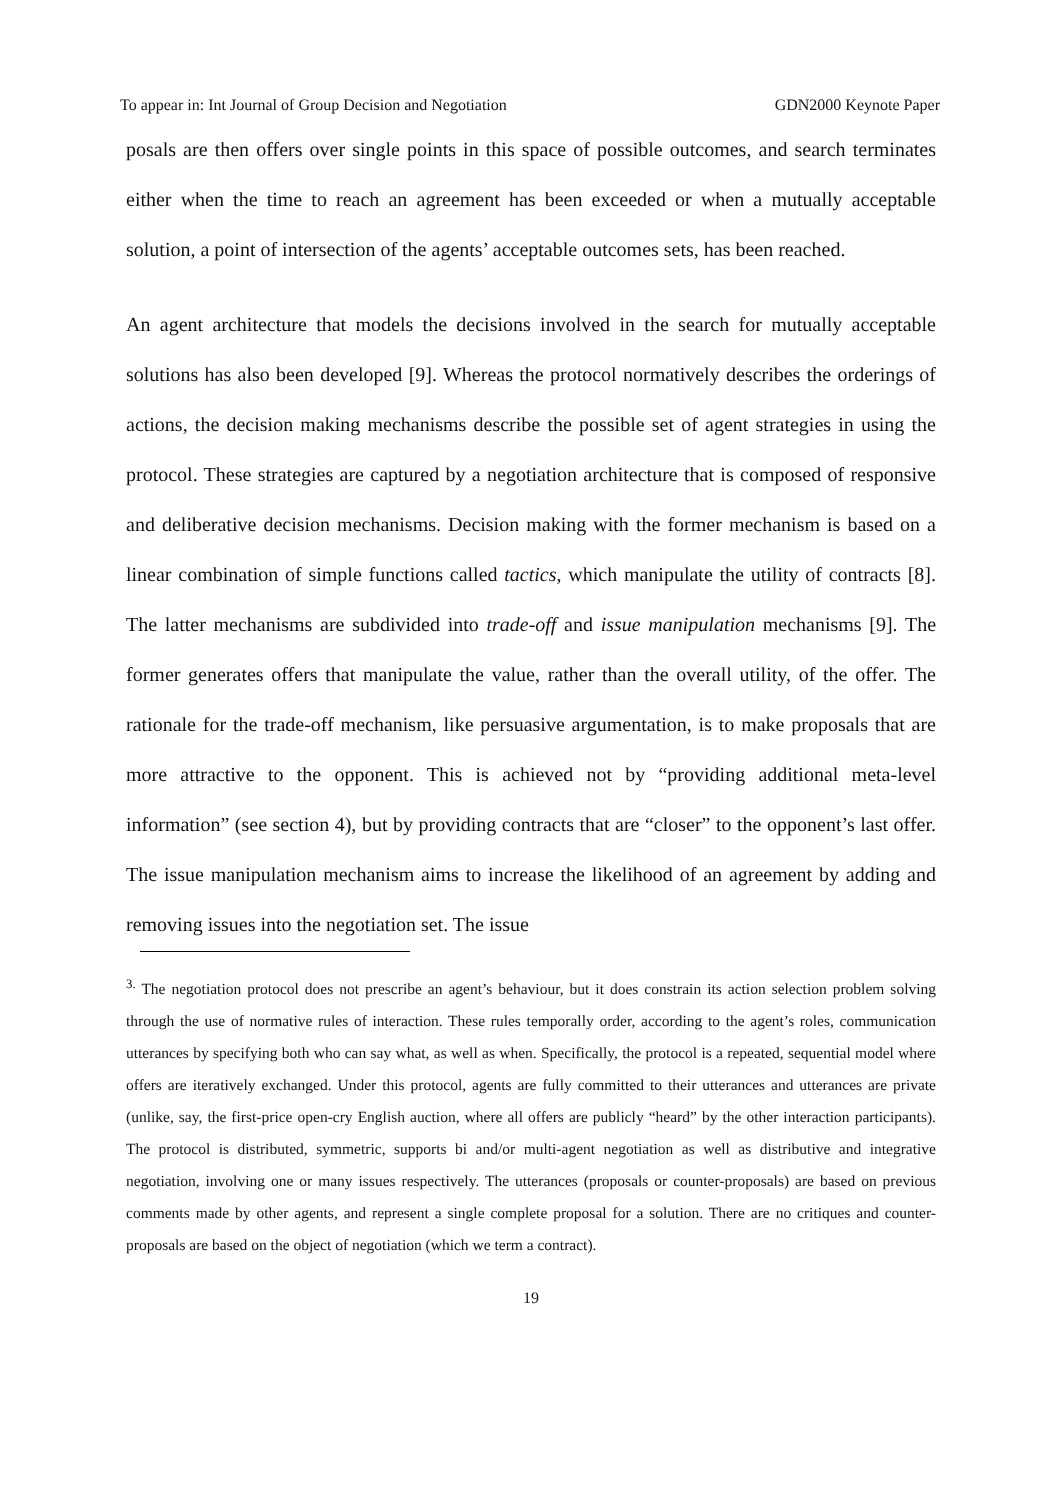To appear in: Int Journal of Group Decision and Negotiation GDN2000 Keynote Paper
posals are then offers over single points in this space of possible outcomes, and search terminates either when the time to reach an agreement has been exceeded or when a mutually acceptable solution, a point of intersection of the agents’ acceptable outcomes sets, has been reached.
An agent architecture that models the decisions involved in the search for mutually acceptable solutions has also been developed [9]. Whereas the protocol normatively describes the orderings of actions, the decision making mechanisms describe the possible set of agent strategies in using the protocol. These strategies are captured by a negotiation architecture that is composed of responsive and deliberative decision mechanisms. Decision making with the former mechanism is based on a linear combination of simple functions called tactics, which manipulate the utility of contracts [8]. The latter mechanisms are subdivided into trade-off and issue manipulation mechanisms [9]. The former generates offers that manipulate the value, rather than the overall utility, of the offer. The rationale for the trade-off mechanism, like persuasive argumentation, is to make proposals that are more attractive to the opponent. This is achieved not by “providing additional meta-level information” (see section 4), but by providing contracts that are “closer” to the opponent’s last offer. The issue manipulation mechanism aims to increase the likelihood of an agreement by adding and removing issues into the negotiation set. The issue
<sup>3.</sup> The negotiation protocol does not prescribe an agent’s behaviour, but it does constrain its action selection problem solving through the use of normative rules of interaction. These rules temporally order, according to the agent’s roles, communication utterances by specifying both who can say what, as well as when. Specifically, the protocol is a repeated, sequential model where offers are iteratively exchanged. Under this protocol, agents are fully committed to their utterances and utterances are private (unlike, say, the first-price open-cry English auction, where all offers are publicly “heard” by the other interaction participants). The protocol is distributed, symmetric, supports bi and/or multi-agent negotiation as well as distributive and integrative negotiation, involving one or many issues respectively. The utterances (proposals or counter-proposals) are based on previous comments made by other agents, and represent a single complete proposal for a solution. There are no critiques and counter-proposals are based on the object of negotiation (which we term a contract).
19